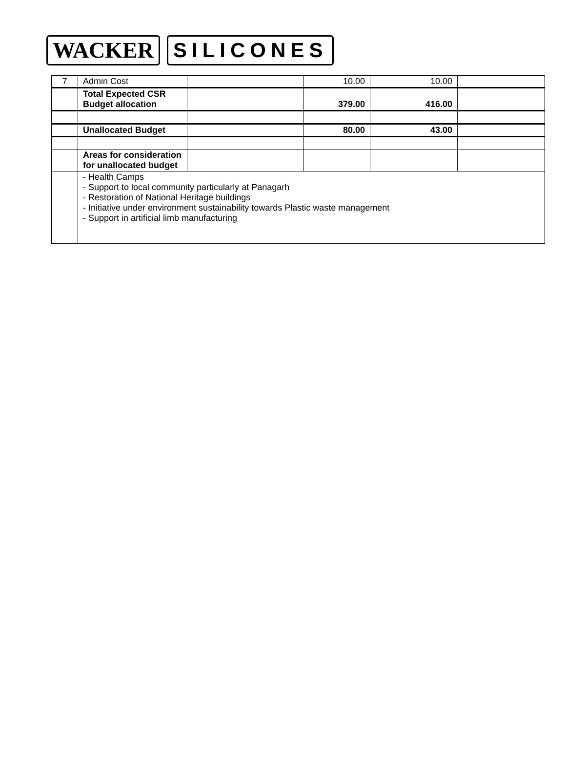WACKER SILICONES
| 7 | Admin Cost | | 10.00 | 10.00 | |
| | Total Expected CSR Budget allocation | | 379.00 | 416.00 | |
| | Unallocated Budget | | 80.00 | 43.00 | |
| | Areas for consideration for unallocated budget | | | | |
| | - Health Camps - Support to local community particularly at Panagarh - Restoration of National Heritage buildings - Initiative under environment sustainability towards Plastic waste management - Support in artificial limb manufacturing | | | | |